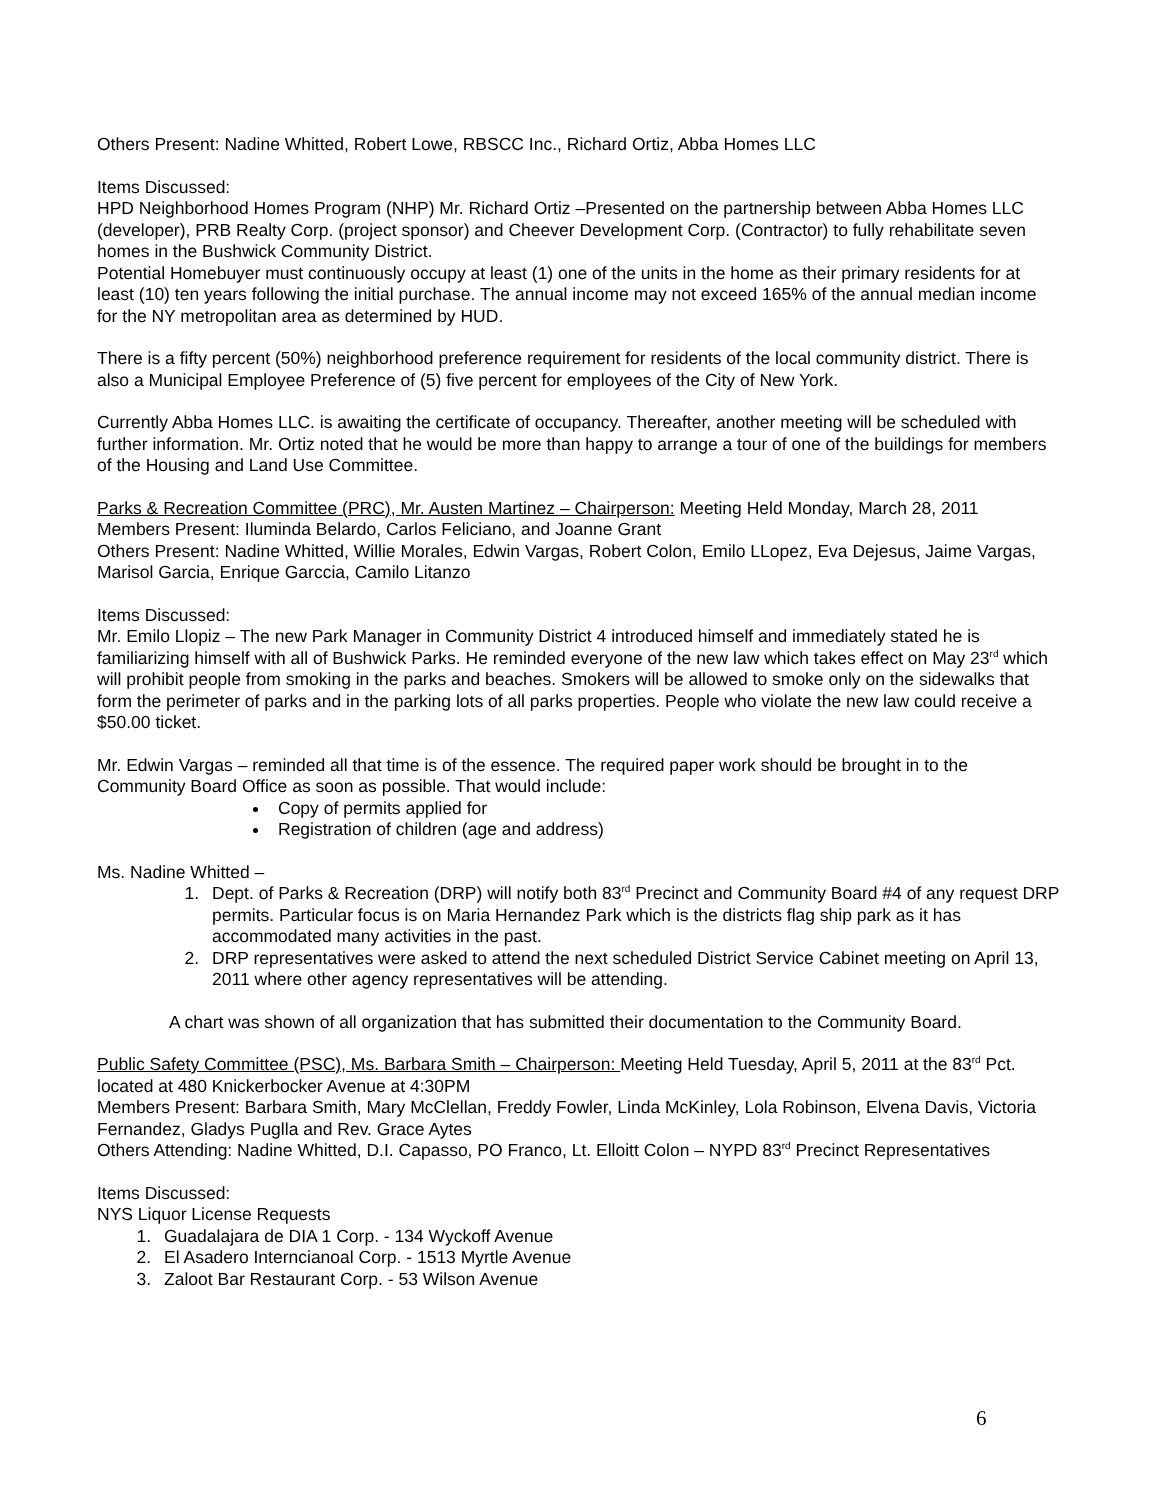Others Present: Nadine Whitted, Robert Lowe, RBSCC Inc., Richard Ortiz, Abba Homes LLC
Items Discussed:
HPD Neighborhood Homes Program (NHP) Mr. Richard Ortiz –Presented on the partnership between Abba Homes LLC (developer), PRB Realty Corp. (project sponsor) and Cheever Development Corp. (Contractor) to fully rehabilitate seven homes in the Bushwick Community District.
Potential Homebuyer must continuously occupy at least (1) one of the units in the home as their primary residents for at least (10) ten years following the initial purchase. The annual income may not exceed 165% of the annual median income for the NY metropolitan area as determined by HUD.
There is a fifty percent (50%) neighborhood preference requirement for residents of the local community district. There is also a Municipal Employee Preference of (5) five percent for employees of the City of New York.
Currently Abba Homes LLC. is awaiting the certificate of occupancy. Thereafter, another meeting will be scheduled with further information. Mr. Ortiz noted that he would be more than happy to arrange a tour of one of the buildings for members of the Housing and Land Use Committee.
Parks & Recreation Committee (PRC), Mr. Austen Martinez – Chairperson: Meeting Held Monday, March 28, 2011
Members Present: Iluminda Belardo, Carlos Feliciano, and Joanne Grant
Others Present: Nadine Whitted, Willie Morales, Edwin Vargas, Robert Colon, Emilo LLopez, Eva Dejesus, Jaime Vargas, Marisol Garcia, Enrique Garccia, Camilo Litanzo
Items Discussed:
Mr. Emilo Llopiz – The new Park Manager in Community District 4 introduced himself and immediately stated he is familiarizing himself with all of Bushwick Parks. He reminded everyone of the new law which takes effect on May 23<sup>rd</sup> which will prohibit people from smoking in the parks and beaches. Smokers will be allowed to smoke only on the sidewalks that form the perimeter of parks and in the parking lots of all parks properties. People who violate the new law could receive a $50.00 ticket.
Mr. Edwin Vargas – reminded all that time is of the essence. The required paper work should be brought in to the Community Board Office as soon as possible. That would include:
Copy of permits applied for
Registration of children (age and address)
Ms. Nadine Whitted –
1. Dept. of Parks & Recreation (DRP) will notify both 83<sup>rd</sup> Precinct and Community Board #4 of any request DRP permits. Particular focus is on Maria Hernandez Park which is the districts flag ship park as it has accommodated many activities in the past.
2. DRP representatives were asked to attend the next scheduled District Service Cabinet meeting on April 13, 2011 where other agency representatives will be attending.
A chart was shown of all organization that has submitted their documentation to the Community Board.
Public Safety Committee (PSC), Ms. Barbara Smith – Chairperson: Meeting Held Tuesday, April 5, 2011 at the 83<sup>rd</sup> Pct. located at 480 Knickerbocker Avenue at 4:30PM
Members Present: Barbara Smith, Mary McClellan, Freddy Fowler, Linda McKinley, Lola Robinson, Elvena Davis, Victoria Fernandez, Gladys Puglla and Rev. Grace Aytes
Others Attending: Nadine Whitted, D.I. Capasso, PO Franco, Lt. Elloitt Colon – NYPD 83<sup>rd</sup> Precinct Representatives
Items Discussed:
NYS Liquor License Requests
1. Guadalajara de DIA 1 Corp. - 134 Wyckoff Avenue
2. El Asadero Interncianoal Corp. - 1513 Myrtle Avenue
3. Zaloot Bar Restaurant Corp. - 53 Wilson Avenue
6